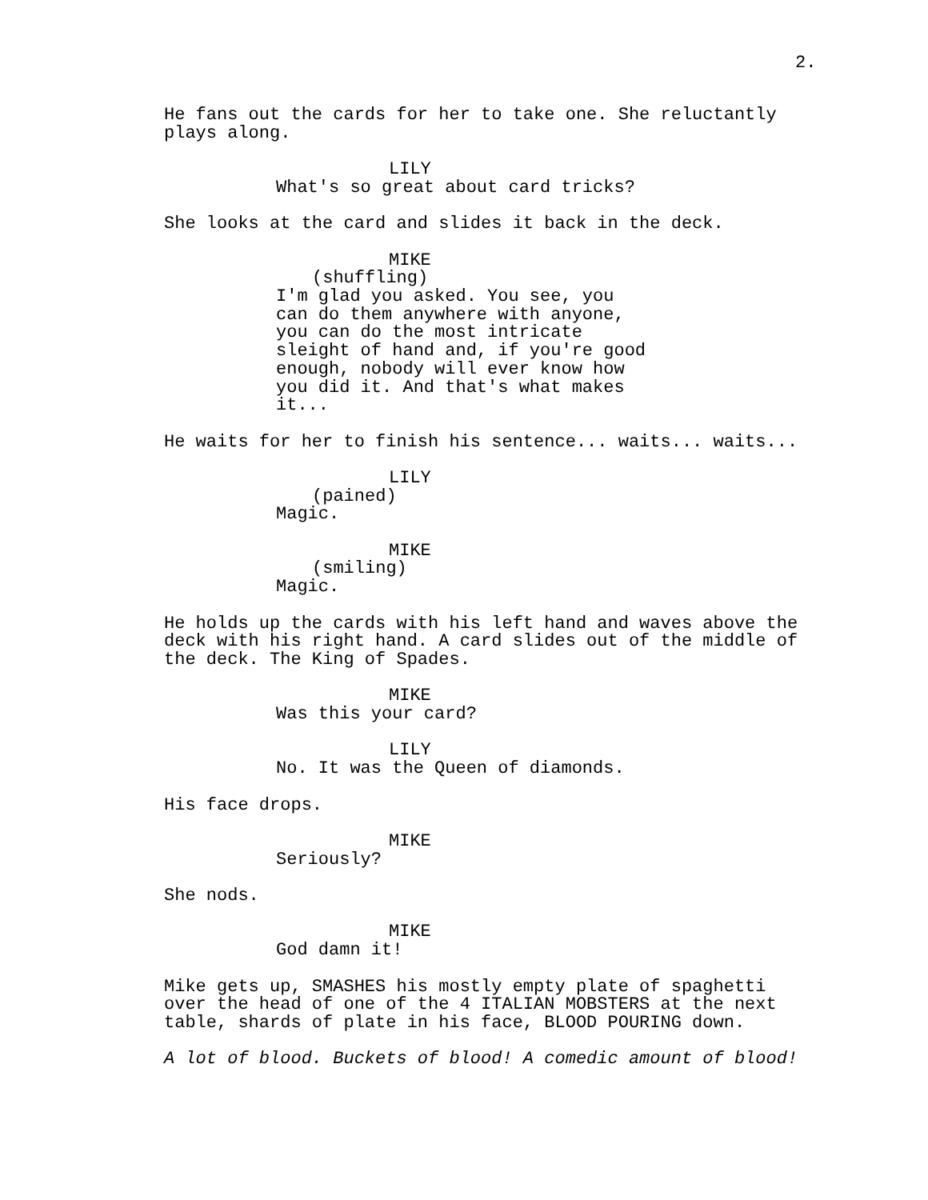2.
He fans out the cards for her to take one. She reluctantly plays along.
LILY
What's so great about card tricks?
She looks at the card and slides it back in the deck.
MIKE
(shuffling)
I'm glad you asked. You see, you can do them anywhere with anyone, you can do the most intricate sleight of hand and, if you're good enough, nobody will ever know how you did it. And that's what makes it...
He waits for her to finish his sentence... waits... waits...
LILY
(pained)
Magic.
MIKE
(smiling)
Magic.
He holds up the cards with his left hand and waves above the deck with his right hand. A card slides out of the middle of the deck. The King of Spades.
MIKE
Was this your card?
LILY
No. It was the Queen of diamonds.
His face drops.
MIKE
Seriously?
She nods.
MIKE
God damn it!
Mike gets up, SMASHES his mostly empty plate of spaghetti over the head of one of the 4 ITALIAN MOBSTERS at the next table, shards of plate in his face, BLOOD POURING down.
A lot of blood. Buckets of blood! A comedic amount of blood!